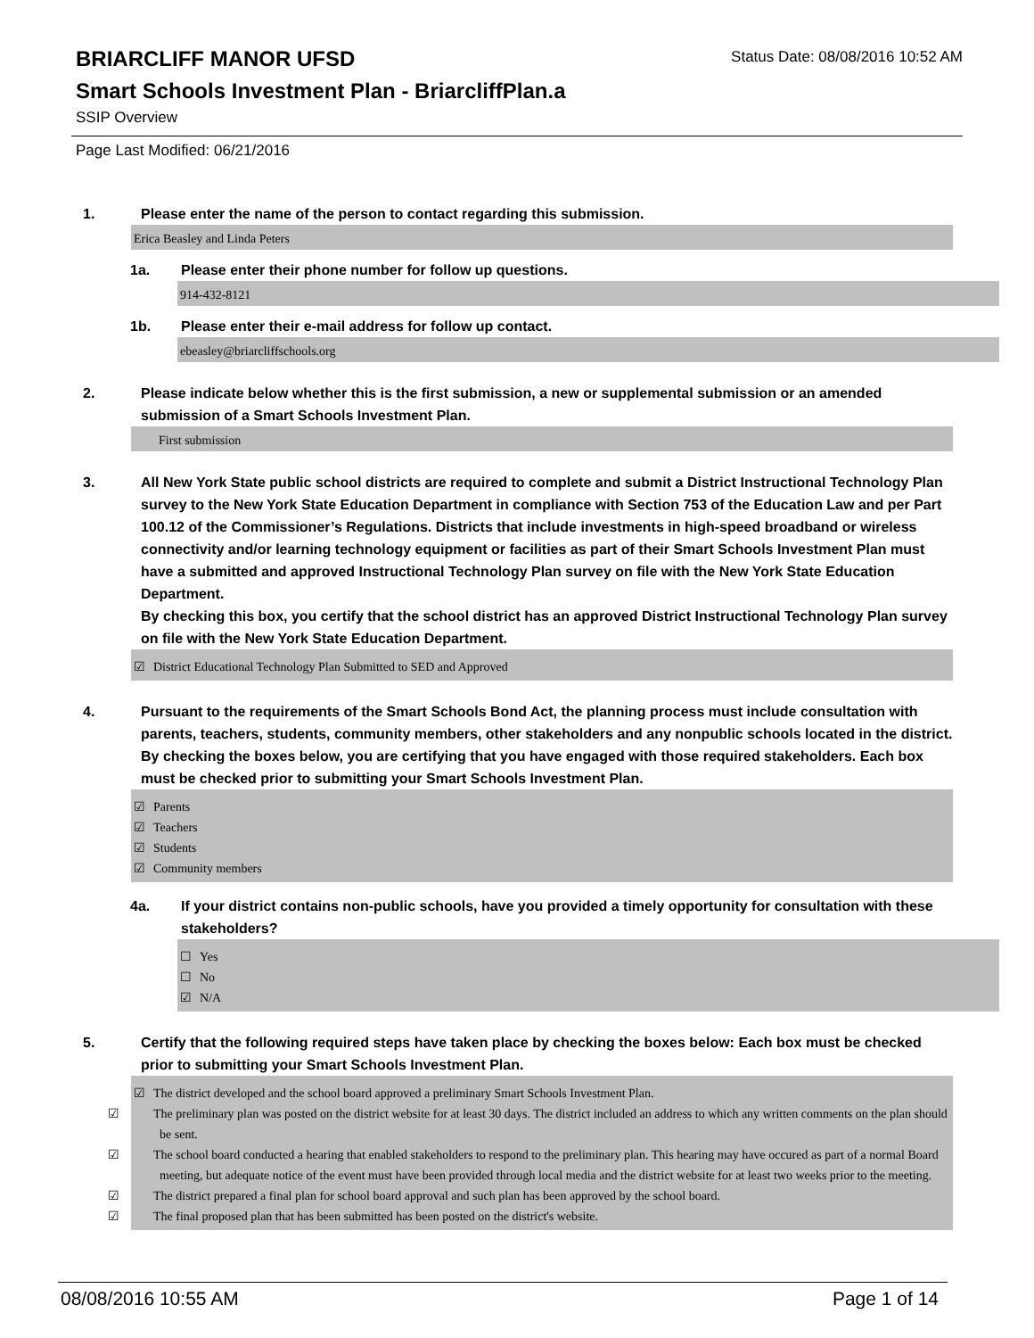BRIARCLIFF MANOR UFSD
Status Date: 08/08/2016 10:52 AM
Smart Schools Investment Plan - BriarcliffPlan.a
SSIP Overview
Page Last Modified: 06/21/2016
1. Please enter the name of the person to contact regarding this submission.
Erica Beasley and Linda Peters
1a. Please enter their phone number for follow up questions.
914-432-8121
1b. Please enter their e-mail address for follow up contact.
ebeasley@briarcliffschools.org
2. Please indicate below whether this is the first submission, a new or supplemental submission or an amended submission of a Smart Schools Investment Plan.
First submission
3. All New York State public school districts are required to complete and submit a District Instructional Technology Plan survey to the New York State Education Department in compliance with Section 753 of the Education Law and per Part 100.12 of the Commissioner’s Regulations. Districts that include investments in high-speed broadband or wireless connectivity and/or learning technology equipment or facilities as part of their Smart Schools Investment Plan must have a submitted and approved Instructional Technology Plan survey on file with the New York State Education Department.
By checking this box, you certify that the school district has an approved District Instructional Technology Plan survey on file with the New York State Education Department.
☑ District Educational Technology Plan Submitted to SED and Approved
4. Pursuant to the requirements of the Smart Schools Bond Act, the planning process must include consultation with parents, teachers, students, community members, other stakeholders and any nonpublic schools located in the district.
By checking the boxes below, you are certifying that you have engaged with those required stakeholders. Each box must be checked prior to submitting your Smart Schools Investment Plan.
☑ Parents
☑ Teachers
☑ Students
☑ Community members
4a. If your district contains non-public schools, have you provided a timely opportunity for consultation with these stakeholders?
☐ Yes
☐ No
☑ N/A
5. Certify that the following required steps have taken place by checking the boxes below: Each box must be checked prior to submitting your Smart Schools Investment Plan.
☑ The district developed and the school board approved a preliminary Smart Schools Investment Plan.
☑ The preliminary plan was posted on the district website for at least 30 days. The district included an address to which any written comments on the plan should be sent.
☑ The school board conducted a hearing that enabled stakeholders to respond to the preliminary plan. This hearing may have occured as part of a normal Board meeting, but adequate notice of the event must have been provided through local media and the district website for at least two weeks prior to the meeting.
☑ The district prepared a final plan for school board approval and such plan has been approved by the school board.
☑ The final proposed plan that has been submitted has been posted on the district's website.
08/08/2016 10:55 AM Page 1 of 14